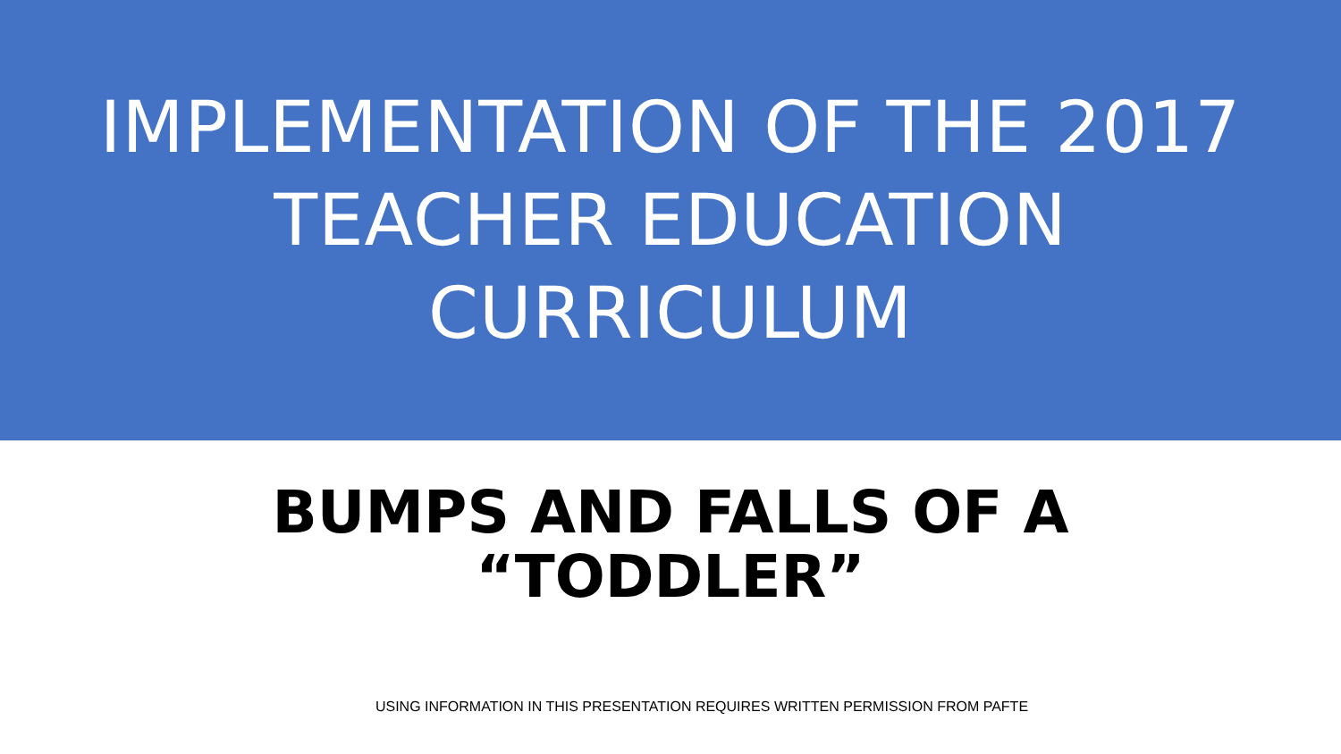IMPLEMENTATION OF THE 2017
TEACHER EDUCATION
CURRICULUM
BUMPS AND FALLS OF A
“TODDLER”
USING INFORMATION IN THIS PRESENTATION REQUIRES WRITTEN PERMISSION FROM PAFTE